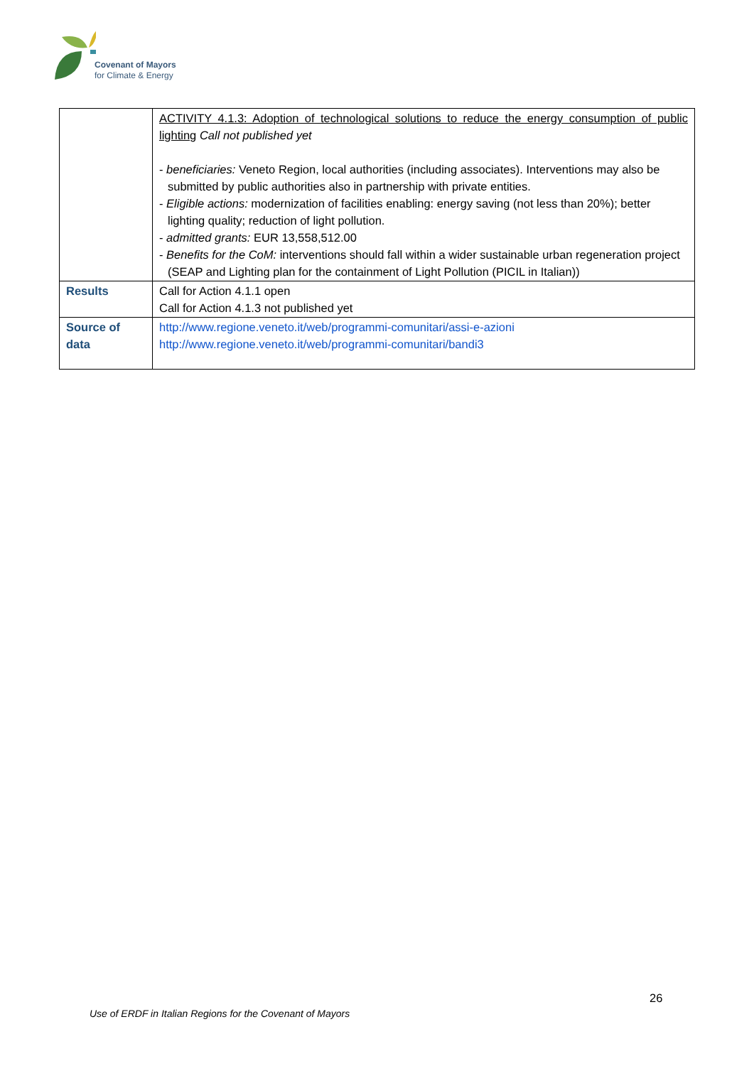Covenant of Mayors
for Climate & Energy
| | ACTIVITY 4.1.3: Adoption of technological solutions to reduce the energy consumption of public lighting Call not published yet - beneficiaries: Veneto Region, local authorities (including associates). Interventions may also be submitted by public authorities also in partnership with private entities. - Eligible actions: modernization of facilities enabling: energy saving (not less than 20%); better lighting quality; reduction of light pollution. - admitted grants: EUR 13,558,512.00 - Benefits for the CoM: interventions should fall within a wider sustainable urban regeneration project (SEAP and Lighting plan for the containment of Light Pollution (PICIL in Italian)) |
| Results | Call for Action 4.1.1 open Call for Action 4.1.3 not published yet |
| Source of data | http://www.regione.veneto.it/web/programmi-comunitari/assi-e-azioni http://www.regione.veneto.it/web/programmi-comunitari/bandi3 |
26
Use of ERDF in Italian Regions for the Covenant of Mayors